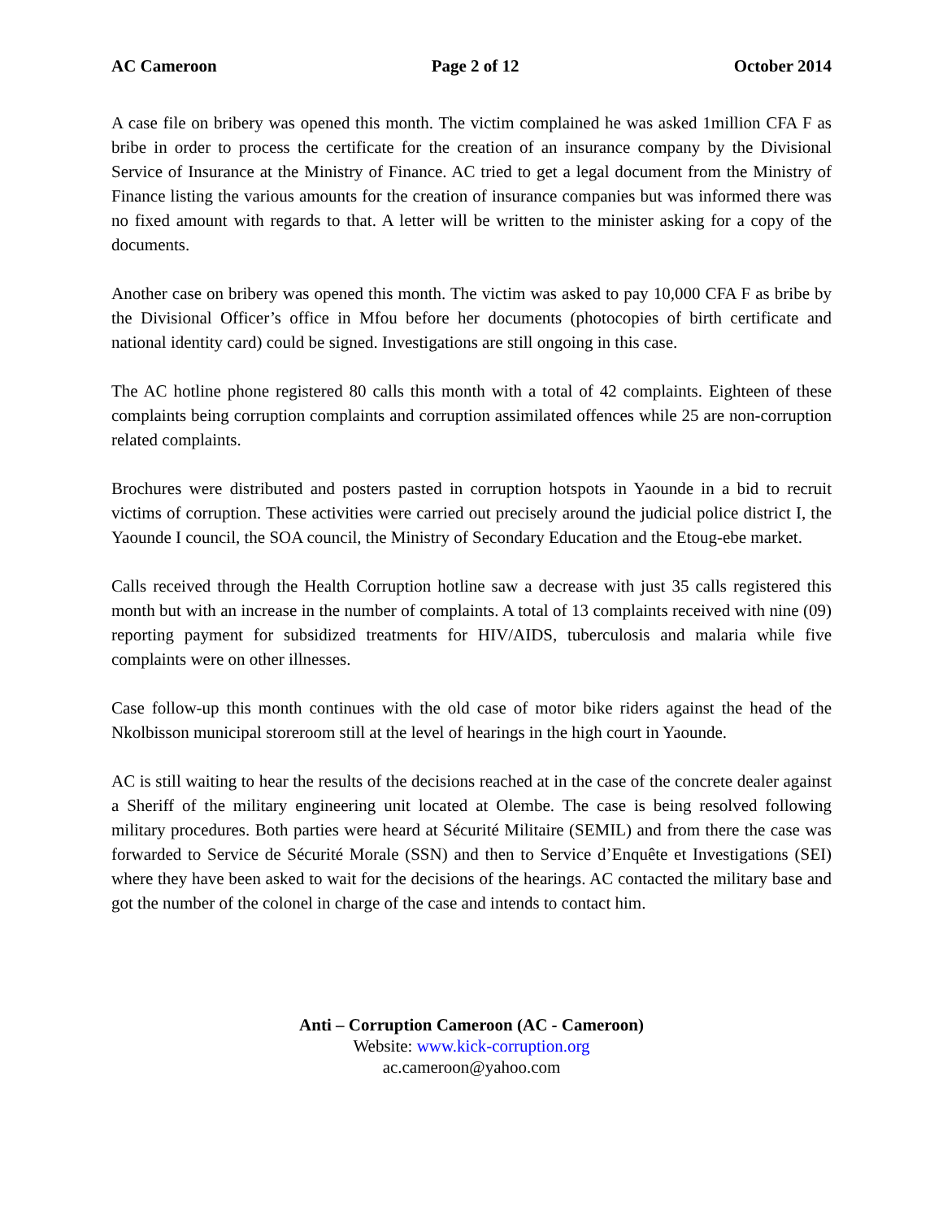AC Cameroon Page 2 of 12 October 2014
A case file on bribery was opened this month. The victim complained he was asked 1million CFA F as bribe in order to process the certificate for the creation of an insurance company by the Divisional Service of Insurance at the Ministry of Finance. AC tried to get a legal document from the Ministry of Finance listing the various amounts for the creation of insurance companies but was informed there was no fixed amount with regards to that. A letter will be written to the minister asking for a copy of the documents.
Another case on bribery was opened this month. The victim was asked to pay 10,000 CFA F as bribe by the Divisional Officer’s office in Mfou before her documents (photocopies of birth certificate and national identity card) could be signed. Investigations are still ongoing in this case.
The AC hotline phone registered 80 calls this month with a total of 42 complaints. Eighteen of these complaints being corruption complaints and corruption assimilated offences while 25 are non-corruption related complaints.
Brochures were distributed and posters pasted in corruption hotspots in Yaounde in a bid to recruit victims of corruption. These activities were carried out precisely around the judicial police district I, the Yaounde I council, the SOA council, the Ministry of Secondary Education and the Etoug-ebe market.
Calls received through the Health Corruption hotline saw a decrease with just 35 calls registered this month but with an increase in the number of complaints. A total of 13 complaints received with nine (09) reporting payment for subsidized treatments for HIV/AIDS, tuberculosis and malaria while five complaints were on other illnesses.
Case follow-up this month continues with the old case of motor bike riders against the head of the Nkolbisson municipal storeroom still at the level of hearings in the high court in Yaounde.
AC is still waiting to hear the results of the decisions reached at in the case of the concrete dealer against a Sheriff of the military engineering unit located at Olembe. The case is being resolved following military procedures. Both parties were heard at Sécurité Militaire (SEMIL) and from there the case was forwarded to Service de Sécurité Morale (SSN) and then to Service d’Enquête et Investigations (SEI) where they have been asked to wait for the decisions of the hearings. AC contacted the military base and got the number of the colonel in charge of the case and intends to contact him.
Anti – Corruption Cameroon (AC - Cameroon)
Website: www.kick-corruption.org
ac.cameroon@yahoo.com